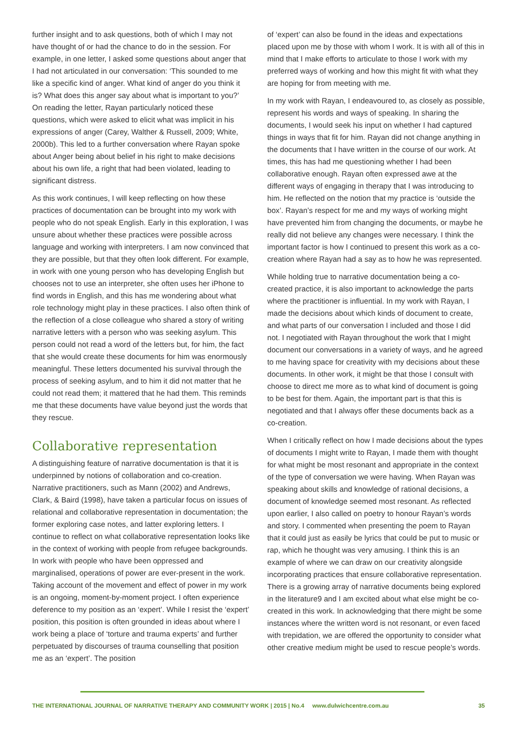further insight and to ask questions, both of which I may not have thought of or had the chance to do in the session. For example, in one letter, I asked some questions about anger that I had not articulated in our conversation: ‘This sounded to me like a specific kind of anger. What kind of anger do you think it is? What does this anger say about what is important to you?’ On reading the letter, Rayan particularly noticed these questions, which were asked to elicit what was implicit in his expressions of anger (Carey, Walther & Russell, 2009; White, 2000b). This led to a further conversation where Rayan spoke about Anger being about belief in his right to make decisions about his own life, a right that had been violated, leading to significant distress.
As this work continues, I will keep reflecting on how these practices of documentation can be brought into my work with people who do not speak English. Early in this exploration, I was unsure about whether these practices were possible across language and working with interpreters. I am now convinced that they are possible, but that they often look different. For example, in work with one young person who has developing English but chooses not to use an interpreter, she often uses her iPhone to find words in English, and this has me wondering about what role technology might play in these practices. I also often think of the reflection of a close colleague who shared a story of writing narrative letters with a person who was seeking asylum. This person could not read a word of the letters but, for him, the fact that she would create these documents for him was enormously meaningful. These letters documented his survival through the process of seeking asylum, and to him it did not matter that he could not read them; it mattered that he had them. This reminds me that these documents have value beyond just the words that they rescue.
Collaborative representation
A distinguishing feature of narrative documentation is that it is underpinned by notions of collaboration and co-creation. Narrative practitioners, such as Mann (2002) and Andrews, Clark, & Baird (1998), have taken a particular focus on issues of relational and collaborative representation in documentation; the former exploring case notes, and latter exploring letters. I continue to reflect on what collaborative representation looks like in the context of working with people from refugee backgrounds. In work with people who have been oppressed and marginalised, operations of power are ever-present in the work. Taking account of the movement and effect of power in my work is an ongoing, moment-by-moment project. I often experience deference to my position as an ‘expert’. While I resist the ‘expert’ position, this position is often grounded in ideas about where I work being a place of ‘torture and trauma experts’ and further perpetuated by discourses of trauma counselling that position me as an ‘expert’. The position
of ‘expert’ can also be found in the ideas and expectations placed upon me by those with whom I work. It is with all of this in mind that I make efforts to articulate to those I work with my preferred ways of working and how this might fit with what they are hoping for from meeting with me.
In my work with Rayan, I endeavoured to, as closely as possible, represent his words and ways of speaking. In sharing the documents, I would seek his input on whether I had captured things in ways that fit for him. Rayan did not change anything in the documents that I have written in the course of our work. At times, this has had me questioning whether I had been collaborative enough. Rayan often expressed awe at the different ways of engaging in therapy that I was introducing to him. He reflected on the notion that my practice is ‘outside the box’. Rayan’s respect for me and my ways of working might have prevented him from changing the documents, or maybe he really did not believe any changes were necessary. I think the important factor is how I continued to present this work as a co-creation where Rayan had a say as to how he was represented.
While holding true to narrative documentation being a co-created practice, it is also important to acknowledge the parts where the practitioner is influential. In my work with Rayan, I made the decisions about which kinds of document to create, and what parts of our conversation I included and those I did not. I negotiated with Rayan throughout the work that I might document our conversations in a variety of ways, and he agreed to me having space for creativity with my decisions about these documents. In other work, it might be that those I consult with choose to direct me more as to what kind of document is going to be best for them. Again, the important part is that this is negotiated and that I always offer these documents back as a co-creation.
When I critically reflect on how I made decisions about the types of documents I might write to Rayan, I made them with thought for what might be most resonant and appropriate in the context of the type of conversation we were having. When Rayan was speaking about skills and knowledge of rational decisions, a document of knowledge seemed most resonant. As reflected upon earlier, I also called on poetry to honour Rayan’s words and story. I commented when presenting the poem to Rayan that it could just as easily be lyrics that could be put to music or rap, which he thought was very amusing. I think this is an example of where we can draw on our creativity alongside incorporating practices that ensure collaborative representation. There is a growing array of narrative documents being explored in the literature9 and I am excited about what else might be co-created in this work. In acknowledging that there might be some instances where the written word is not resonant, or even faced with trepidation, we are offered the opportunity to consider what other creative medium might be used to rescue people’s words.
THE INTERNATIONAL JOURNAL OF NARRATIVE THERAPY AND COMMUNITY WORK | 2015 | No.4 www.dulwichcentre.com.au 35